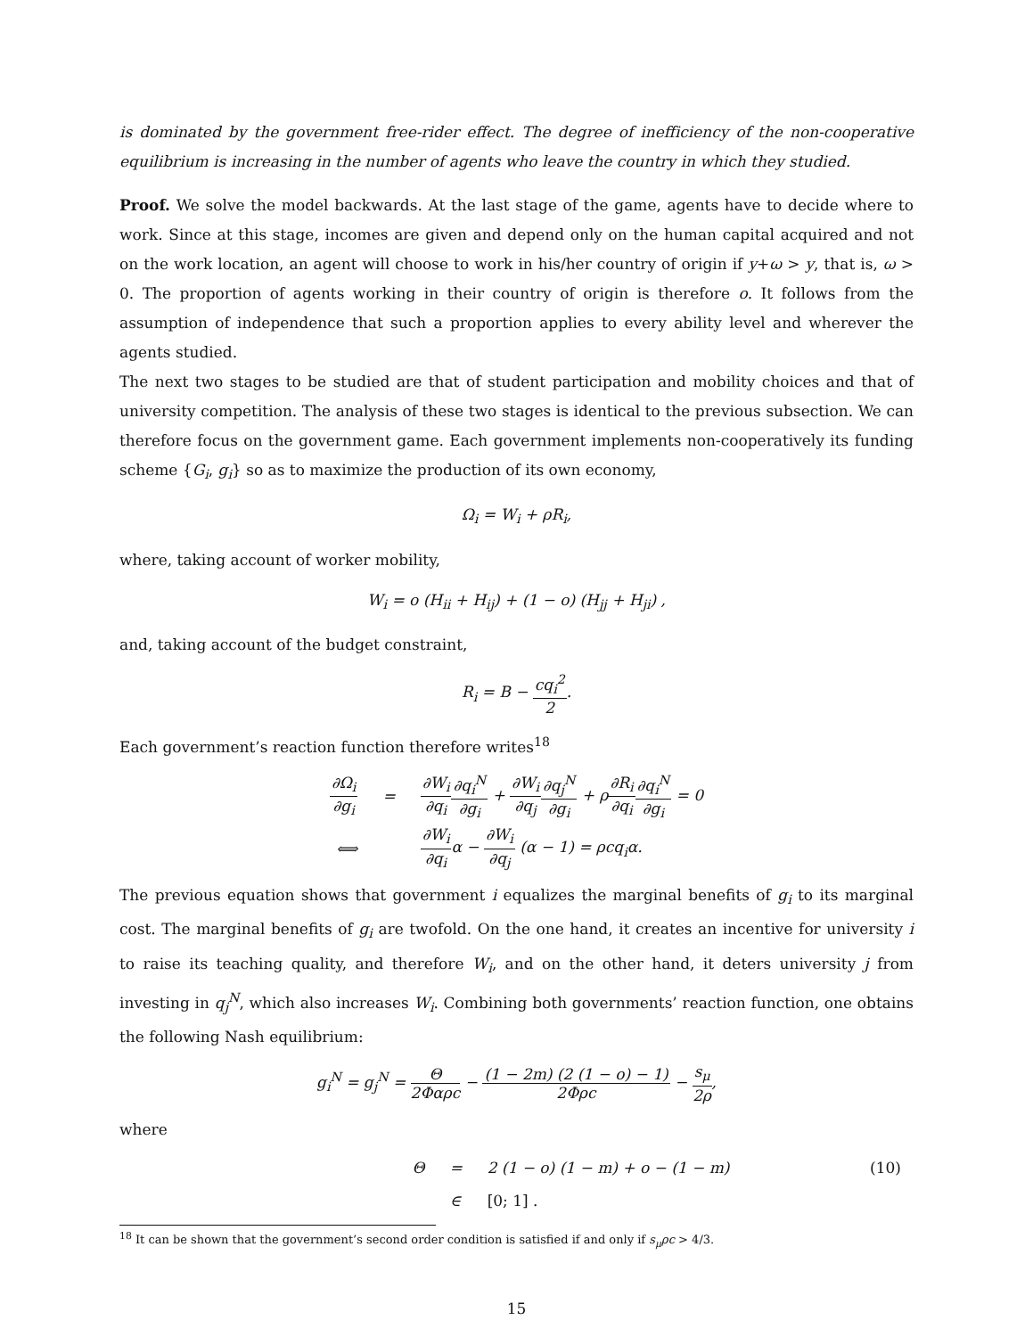is dominated by the government free-rider effect. The degree of inefficiency of the non-cooperative equilibrium is increasing in the number of agents who leave the country in which they studied.
Proof. We solve the model backwards. At the last stage of the game, agents have to decide where to work. Since at this stage, incomes are given and depend only on the human capital acquired and not on the work location, an agent will choose to work in his/her country of origin if y+ω > y, that is, ω > 0. The proportion of agents working in their country of origin is therefore o. It follows from the assumption of independence that such a proportion applies to every ability level and wherever the agents studied.
The next two stages to be studied are that of student participation and mobility choices and that of university competition. The analysis of these two stages is identical to the previous subsection. We can therefore focus on the government game. Each government implements non-cooperatively its funding scheme {G<sub>i</sub>, g<sub>i</sub>} so as to maximize the production of its own economy,
Ω<sub>i</sub> = W<sub>i</sub> + ρR<sub>i</sub>,
where, taking account of worker mobility,
W<sub>i</sub> = o (H<sub>ii</sub> + H<sub>ij</sub>) + (1 − o) (H<sub>jj</sub> + H<sub>ji</sub>) ,
and, taking account of the budget constraint,
R<sub>i</sub> = B − cq<sub>i</sub><sup>2</sup> 2.
Each government’s reaction function therefore writes<sup>18</sup>
| ∂Ω<sub>i</sub> ∂g<sub>i</sub> | = | ∂W<sub>i</sub> ∂q<sub>i</sub> ∂q<sub>i</sub><sup>N</sup> ∂g<sub>i</sub> + ∂W<sub>i</sub> ∂q<sub>j</sub> ∂q<sub>j</sub><sup>N</sup> ∂g<sub>i</sub> + ρ ∂R<sub>i</sub> ∂q<sub>i</sub> ∂q<sub>i</sub><sup>N</sup> ∂g<sub>i</sub> = 0 |
| ⟺ | | ∂W<sub>i</sub> ∂q<sub>i</sub> α − ∂W<sub>i</sub> ∂q<sub>j</sub> (α − 1) = ρcq<sub>i</sub>α. |
The previous equation shows that government i equalizes the marginal benefits of g<sub>i</sub> to its marginal cost. The marginal benefits of g<sub>i</sub> are twofold. On the one hand, it creates an incentive for university i to raise its teaching quality, and therefore W<sub>i</sub>, and on the other hand, it deters university j from investing in q<sub>j</sub><sup>N</sup>, which also increases W<sub>i</sub>. Combining both governments’ reaction function, one obtains the following Nash equilibrium:
g<sub>i</sub><sup>N</sup> = g<sub>j</sub><sup>N</sup> = Θ 2Φαρc − (1 − 2m) (2 (1 − o) − 1) 2Φρc − s<sub>μ</sub> 2ρ,
where
| Θ | = | 2 (1 − o) (1 − m) + o − (1 − m) | (10) |
| | ∈ | [0; 1] . | |
<sup>18</sup> It can be shown that the government’s second order condition is satisfied if and only if s<sub>μ</sub>ρc > 4/3.
15